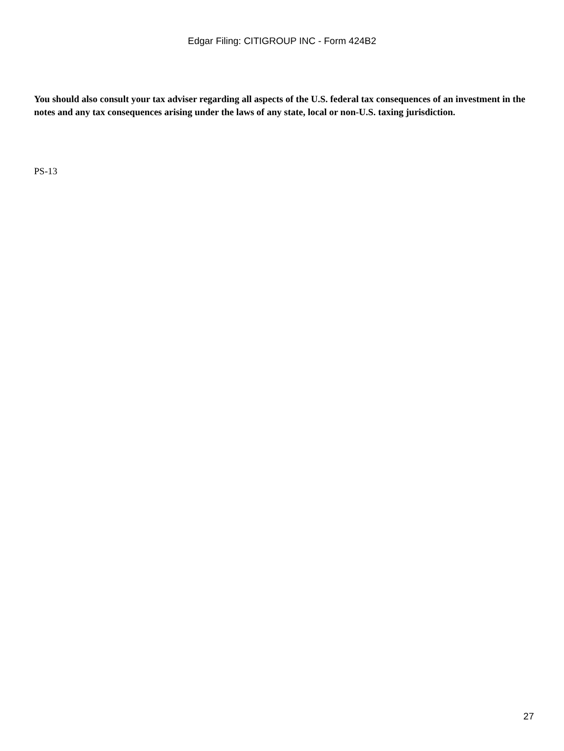Edgar Filing: CITIGROUP INC - Form 424B2
You should also consult your tax adviser regarding all aspects of the U.S. federal tax consequences of an investment in the notes and any tax consequences arising under the laws of any state, local or non-U.S. taxing jurisdiction.
PS-13
27